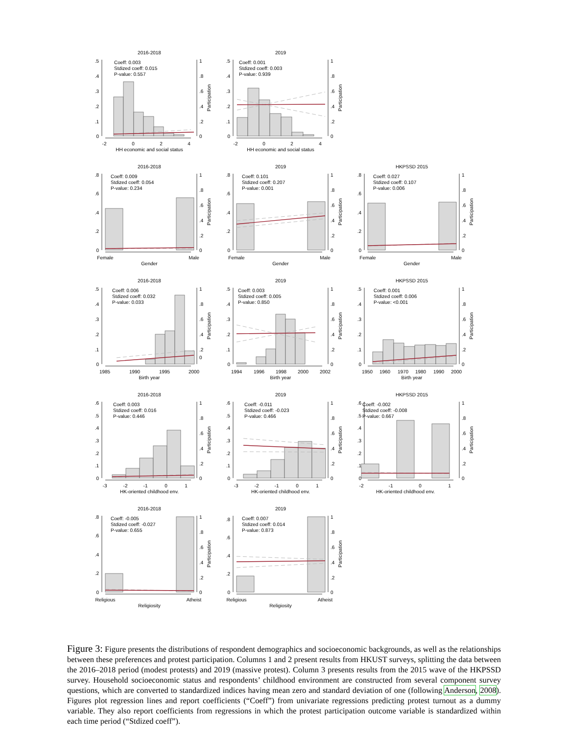2016-2018
.5
.4
.3
.2
.1
0
1
.8
.6
.4
.2
0
Participation
Coeff: 0.003
Stdized coeff: 0.015
P-value: 0.557
-2
0
2
4
HH economic and social status
2019
.5
.4
.3
.2
.1
0
1
.8
.6
.4
.2
0
Participation
Coeff: 0.001
Stdized coeff: 0.003
P-value: 0.939
-2
0
2
4
HH economic and social status
2016-2018
.8
.6
.4
.2
0
1
.8
.6
.4
.2
0
Participation
Coeff: 0.009
Stdized coeff: 0.054
P-value: 0.234
Female
Male
Gender
2019
.8
.6
.4
.2
0
1
.8
.6
.4
.2
0
Participation
Coeff: 0.101
Stdized coeff: 0.207
P-value: 0.001
Female
Male
Gender
HKPSSD 2015
.8
.6
.4
.2
0
1
.8
.6
.4
.2
0
Participation
Coeff: 0.027
Stdized coeff: 0.107
P-value: 0.006
Female
Male
Gender
2016-2018
.5
.4
.3
.2
.1
0
1
.8
.6
.4
.2
0
Participation
Coeff: 0.006
Stdized coeff: 0.032
P-value: 0.033
1985
1990
1995
2000
Birth year
2019
.5
.4
.3
.2
.1
0
1
.8
.6
.4
.2
0
Participation
Coeff: 0.003
Stdized coeff: 0.005
P-value: 0.850
1994
1996
1998
2000
2002
Birth year
HKPSSD 2015
.5
.4
.3
.2
.1
0
1
.8
.6
.4
.2
0
Participation
Coeff: 0.001
Stdized coeff: 0.006
P-value: <0.001
1950
1960
1970
1980
1990
2000
Birth year
2016-2018
.6
.5
.4
.3
.2
.1
0
1
.8
.6
.4
.2
0
Participation
Coeff: 0.003
Stdized coeff: 0.016
P-value: 0.446
-3
-2
-1
0
1
HK-oriented childhood env.
2019
.6
.5
.4
.3
.2
.1
0
1
.8
.6
.4
.2
0
Participation
Coeff: -0.011
Stdized coeff: -0.023
P-value: 0.466
-3
-2
-1
0
1
HK-oriented childhood env.
HKPSSD 2015
.6
.5
.4
.3
.2
.1
0
1
.8
.6
.4
.2
0
Participation
Coeff: -0.002
Stdized coeff: -0.008
P-value: 0.667
-2
-1
0
1
HK-oriented childhood env.
2016-2018
.8
.6
.4
.2
0
1
.8
.6
.4
.2
0
Participation
Coeff: -0.005
Stdized coeff: -0.027
P-value: 0.655
Religious
Atheist
Religiosity
2019
.8
.6
.4
.2
0
1
.8
.6
.4
.2
0
Participation
Coeff: 0.007
Stdized coeff: 0.014
P-value: 0.873
Religious
Atheist
Religiosity
Figure 3: Figure presents the distributions of respondent demographics and socioeconomic backgrounds, as well as the relationships between these preferences and protest participation. Columns 1 and 2 present results from HKUST surveys, splitting the data between the 2016–2018 period (modest protests) and 2019 (massive protest). Column 3 presents results from the 2015 wave of the HKPSSD survey. Household socioeconomic status and respondents’ childhood environment are constructed from several component survey questions, which are converted to standardized indices having mean zero and standard deviation of one (following Anderson, 2008). Figures plot regression lines and report coefficients (“Coeff”) from univariate regressions predicting protest turnout as a dummy variable. They also report coefficients from regressions in which the protest participation outcome variable is standardized within each time period (“Stdized coeff”).